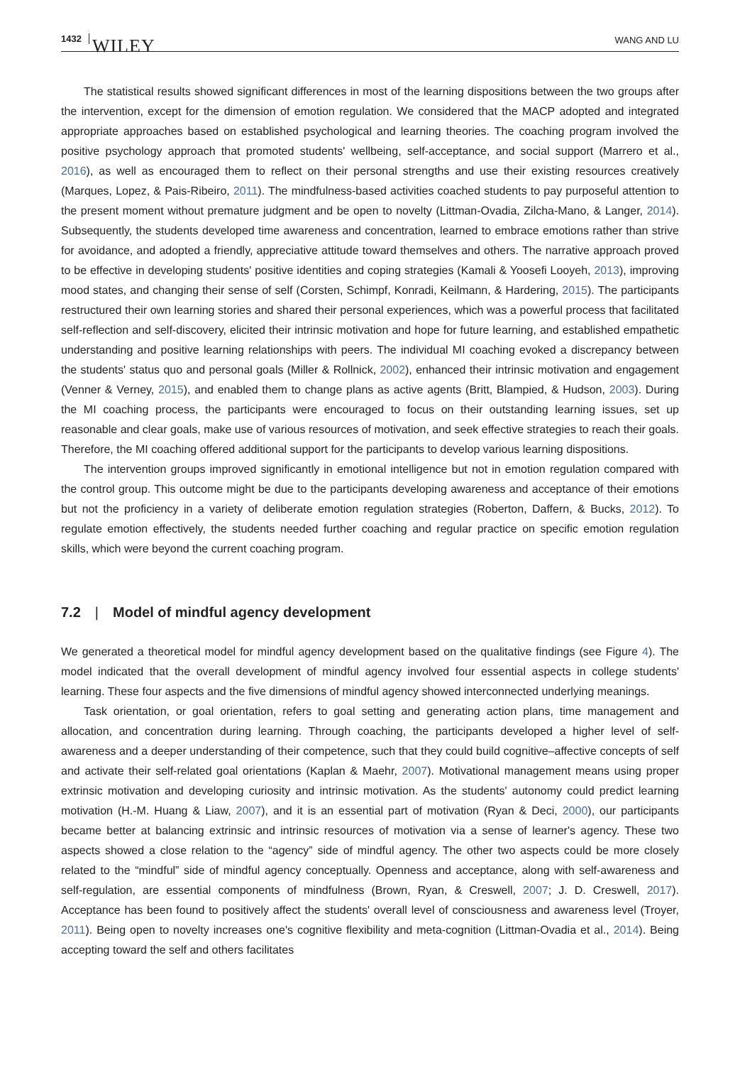1432 WILEY WANG AND LU
The statistical results showed significant differences in most of the learning dispositions between the two groups after the intervention, except for the dimension of emotion regulation. We considered that the MACP adopted and integrated appropriate approaches based on established psychological and learning theories. The coaching program involved the positive psychology approach that promoted students' wellbeing, self-acceptance, and social support (Marrero et al., 2016), as well as encouraged them to reflect on their personal strengths and use their existing resources creatively (Marques, Lopez, & Pais-Ribeiro, 2011). The mindfulness-based activities coached students to pay purposeful attention to the present moment without premature judgment and be open to novelty (Littman-Ovadia, Zilcha-Mano, & Langer, 2014). Subsequently, the students developed time awareness and concentration, learned to embrace emotions rather than strive for avoidance, and adopted a friendly, appreciative attitude toward themselves and others. The narrative approach proved to be effective in developing students' positive identities and coping strategies (Kamali & Yoosefi Looyeh, 2013), improving mood states, and changing their sense of self (Corsten, Schimpf, Konradi, Keilmann, & Hardering, 2015). The participants restructured their own learning stories and shared their personal experiences, which was a powerful process that facilitated self-reflection and self-discovery, elicited their intrinsic motivation and hope for future learning, and established empathetic understanding and positive learning relationships with peers. The individual MI coaching evoked a discrepancy between the students' status quo and personal goals (Miller & Rollnick, 2002), enhanced their intrinsic motivation and engagement (Venner & Verney, 2015), and enabled them to change plans as active agents (Britt, Blampied, & Hudson, 2003). During the MI coaching process, the participants were encouraged to focus on their outstanding learning issues, set up reasonable and clear goals, make use of various resources of motivation, and seek effective strategies to reach their goals. Therefore, the MI coaching offered additional support for the participants to develop various learning dispositions.
The intervention groups improved significantly in emotional intelligence but not in emotion regulation compared with the control group. This outcome might be due to the participants developing awareness and acceptance of their emotions but not the proficiency in a variety of deliberate emotion regulation strategies (Roberton, Daffern, & Bucks, 2012). To regulate emotion effectively, the students needed further coaching and regular practice on specific emotion regulation skills, which were beyond the current coaching program.
7.2 | Model of mindful agency development
We generated a theoretical model for mindful agency development based on the qualitative findings (see Figure 4). The model indicated that the overall development of mindful agency involved four essential aspects in college students' learning. These four aspects and the five dimensions of mindful agency showed interconnected underlying meanings.
Task orientation, or goal orientation, refers to goal setting and generating action plans, time management and allocation, and concentration during learning. Through coaching, the participants developed a higher level of self-awareness and a deeper understanding of their competence, such that they could build cognitive–affective concepts of self and activate their self-related goal orientations (Kaplan & Maehr, 2007). Motivational management means using proper extrinsic motivation and developing curiosity and intrinsic motivation. As the students' autonomy could predict learning motivation (H.-M. Huang & Liaw, 2007), and it is an essential part of motivation (Ryan & Deci, 2000), our participants became better at balancing extrinsic and intrinsic resources of motivation via a sense of learner's agency. These two aspects showed a close relation to the “agency” side of mindful agency. The other two aspects could be more closely related to the “mindful” side of mindful agency conceptually. Openness and acceptance, along with self-awareness and self-regulation, are essential components of mindfulness (Brown, Ryan, & Creswell, 2007; J. D. Creswell, 2017). Acceptance has been found to positively affect the students' overall level of consciousness and awareness level (Troyer, 2011). Being open to novelty increases one's cognitive flexibility and meta-cognition (Littman-Ovadia et al., 2014). Being accepting toward the self and others facilitates